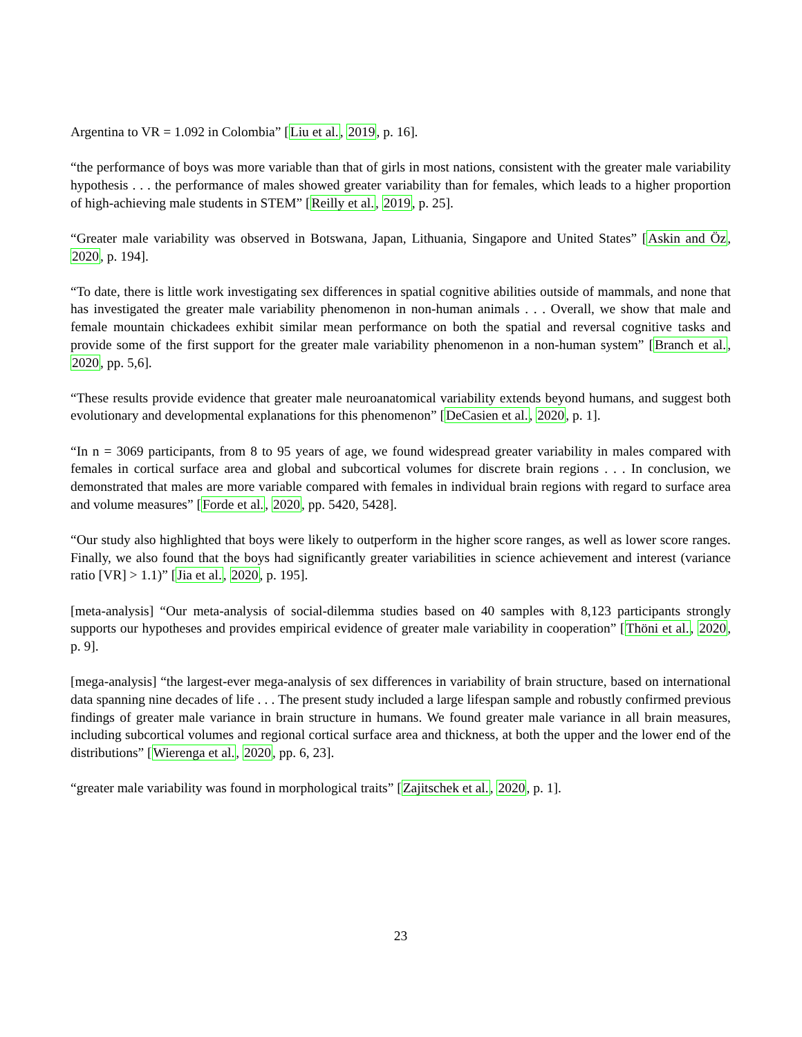Argentina to VR = 1.092 in Colombia” [Liu et al., 2019, p. 16].
“the performance of boys was more variable than that of girls in most nations, consistent with the greater male variability hypothesis . . . the performance of males showed greater variability than for females, which leads to a higher proportion of high-achieving male students in STEM” [Reilly et al., 2019, p. 25].
“Greater male variability was observed in Botswana, Japan, Lithuania, Singapore and United States” [Askin and Öz, 2020, p. 194].
“To date, there is little work investigating sex differences in spatial cognitive abilities outside of mammals, and none that has investigated the greater male variability phenomenon in non-human animals . . . Overall, we show that male and female mountain chickadees exhibit similar mean performance on both the spatial and reversal cognitive tasks and provide some of the first support for the greater male variability phenomenon in a non-human system” [Branch et al., 2020, pp. 5,6].
“These results provide evidence that greater male neuroanatomical variability extends beyond humans, and suggest both evolutionary and developmental explanations for this phenomenon” [DeCasien et al., 2020, p. 1].
“In n = 3069 participants, from 8 to 95 years of age, we found widespread greater variability in males compared with females in cortical surface area and global and subcortical volumes for discrete brain regions . . . In conclusion, we demonstrated that males are more variable compared with females in individual brain regions with regard to surface area and volume measures” [Forde et al., 2020, pp. 5420, 5428].
“Our study also highlighted that boys were likely to outperform in the higher score ranges, as well as lower score ranges. Finally, we also found that the boys had significantly greater variabilities in science achievement and interest (variance ratio [VR] > 1.1)” [Jia et al., 2020, p. 195].
[meta-analysis] “Our meta-analysis of social-dilemma studies based on 40 samples with 8,123 participants strongly supports our hypotheses and provides empirical evidence of greater male variability in cooperation” [Thöni et al., 2020, p. 9].
[mega-analysis] “the largest-ever mega-analysis of sex differences in variability of brain structure, based on international data spanning nine decades of life . . . The present study included a large lifespan sample and robustly confirmed previous findings of greater male variance in brain structure in humans. We found greater male variance in all brain measures, including subcortical volumes and regional cortical surface area and thickness, at both the upper and the lower end of the distributions” [Wierenga et al., 2020, pp. 6, 23].
“greater male variability was found in morphological traits” [Zajitschek et al., 2020, p. 1].
23